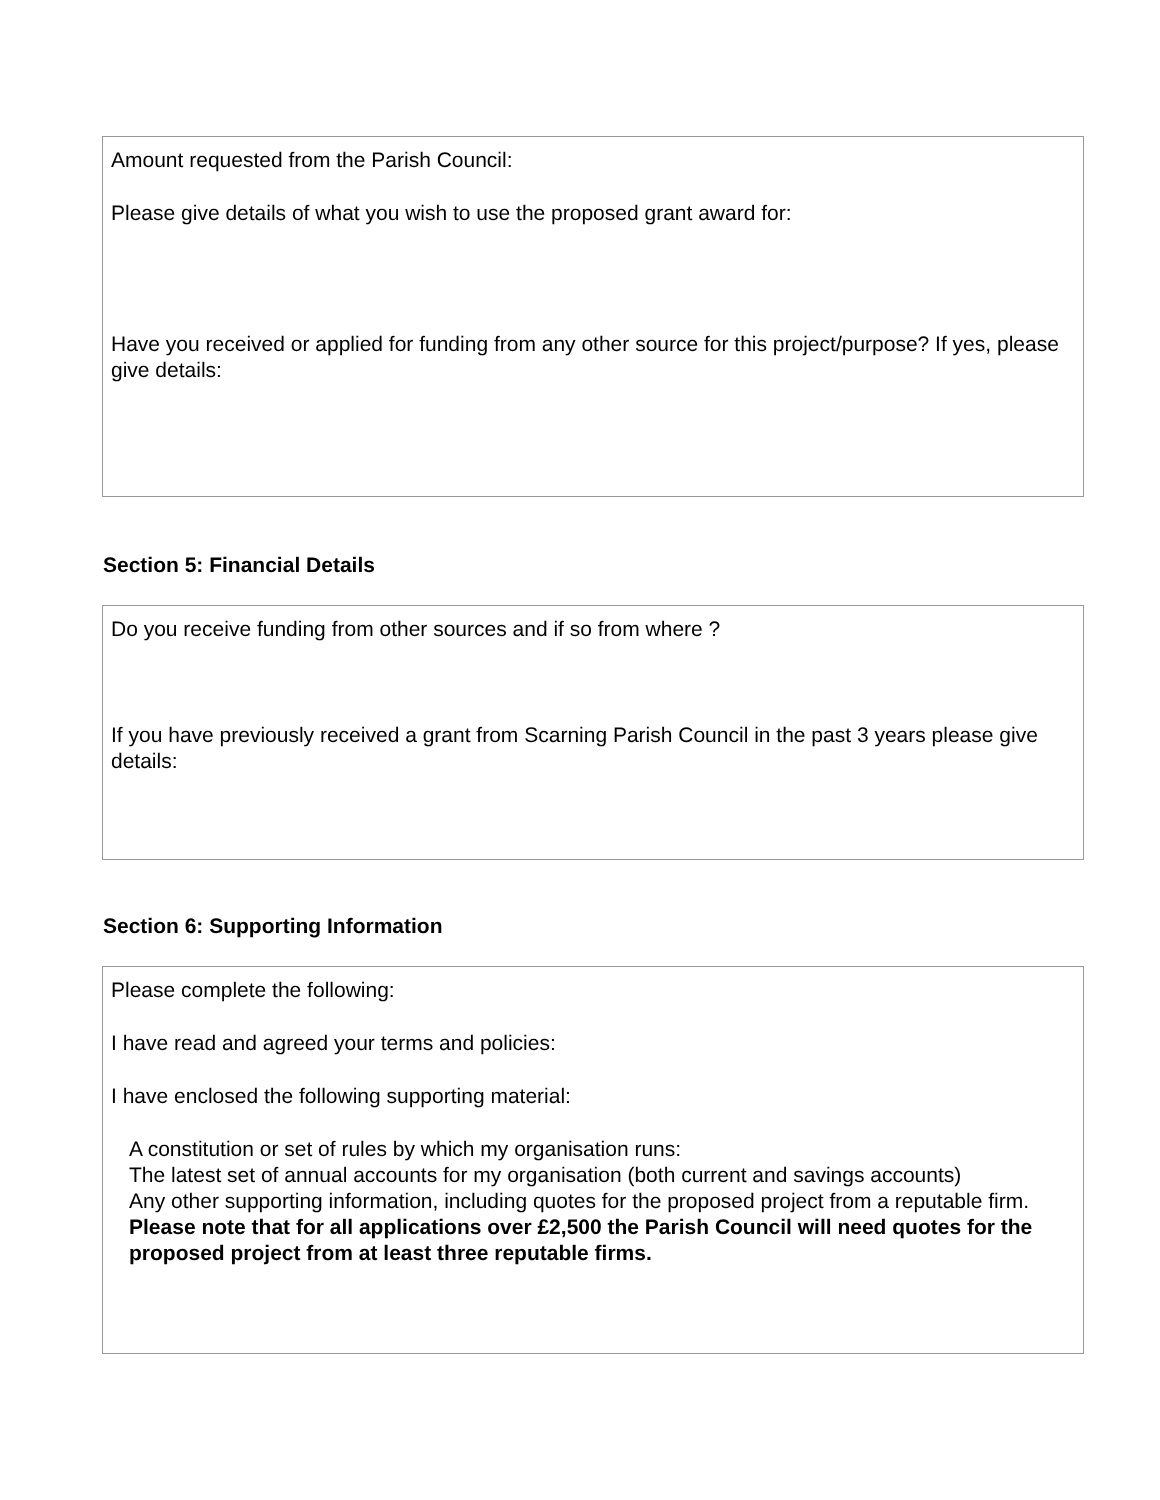Amount requested from the Parish Council:
Please give details of what you wish to use the proposed grant award for:
Have you received or applied for funding from any other source for this project/purpose? If yes, please give details:
Section 5: Financial Details
Do you receive funding from other sources and if so from where ?
If you have previously received a grant from Scarning Parish Council in the past 3 years please give details:
Section 6: Supporting Information
Please complete the following:
I have read and agreed your terms and policies:
I have enclosed the following supporting material:
A constitution or set of rules by which my organisation runs:
The latest set of annual accounts for my organisation (both current and savings accounts)
Any other supporting information, including quotes for the proposed project from a reputable firm. Please note that for all applications over £2,500 the Parish Council will need quotes for the proposed project from at least three reputable firms.